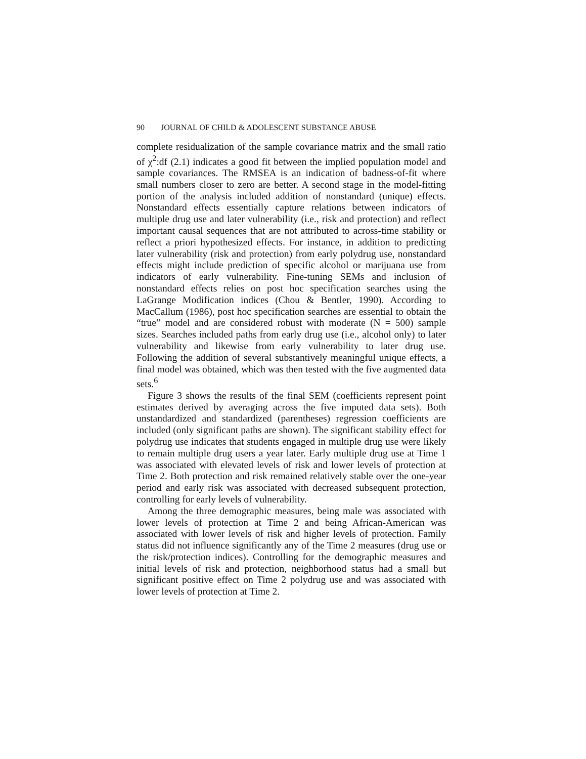90 JOURNAL OF CHILD & ADOLESCENT SUBSTANCE ABUSE
complete residualization of the sample covariance matrix and the small ratio of χ<sup>2</sup>:df (2.1) indicates a good fit between the implied population model and sample covariances. The RMSEA is an indication of badness-of-fit where small numbers closer to zero are better. A second stage in the model-fitting portion of the analysis included addition of nonstandard (unique) effects. Nonstandard effects essentially capture relations between indicators of multiple drug use and later vulnerability (i.e., risk and protection) and reflect important causal sequences that are not attributed to across-time stability or reflect a priori hypothesized effects. For instance, in addition to predicting later vulnerability (risk and protection) from early polydrug use, nonstandard effects might include prediction of specific alcohol or marijuana use from indicators of early vulnerability. Fine-tuning SEMs and inclusion of nonstandard effects relies on post hoc specification searches using the LaGrange Modification indices (Chou & Bentler, 1990). According to MacCallum (1986), post hoc specification searches are essential to obtain the “true” model and are considered robust with moderate (N = 500) sample sizes. Searches included paths from early drug use (i.e., alcohol only) to later vulnerability and likewise from early vulnerability to later drug use. Following the addition of several substantively meaningful unique effects, a final model was obtained, which was then tested with the five augmented data sets.<sup>6</sup>
Figure 3 shows the results of the final SEM (coefficients represent point estimates derived by averaging across the five imputed data sets). Both unstandardized and standardized (parentheses) regression coefficients are included (only significant paths are shown). The significant stability effect for polydrug use indicates that students engaged in multiple drug use were likely to remain multiple drug users a year later. Early multiple drug use at Time 1 was associated with elevated levels of risk and lower levels of protection at Time 2. Both protection and risk remained relatively stable over the one-year period and early risk was associated with decreased subsequent protection, controlling for early levels of vulnerability.
Among the three demographic measures, being male was associated with lower levels of protection at Time 2 and being African-American was associated with lower levels of risk and higher levels of protection. Family status did not influence significantly any of the Time 2 measures (drug use or the risk/protection indices). Controlling for the demographic measures and initial levels of risk and protection, neighborhood status had a small but significant positive effect on Time 2 polydrug use and was associated with lower levels of protection at Time 2.